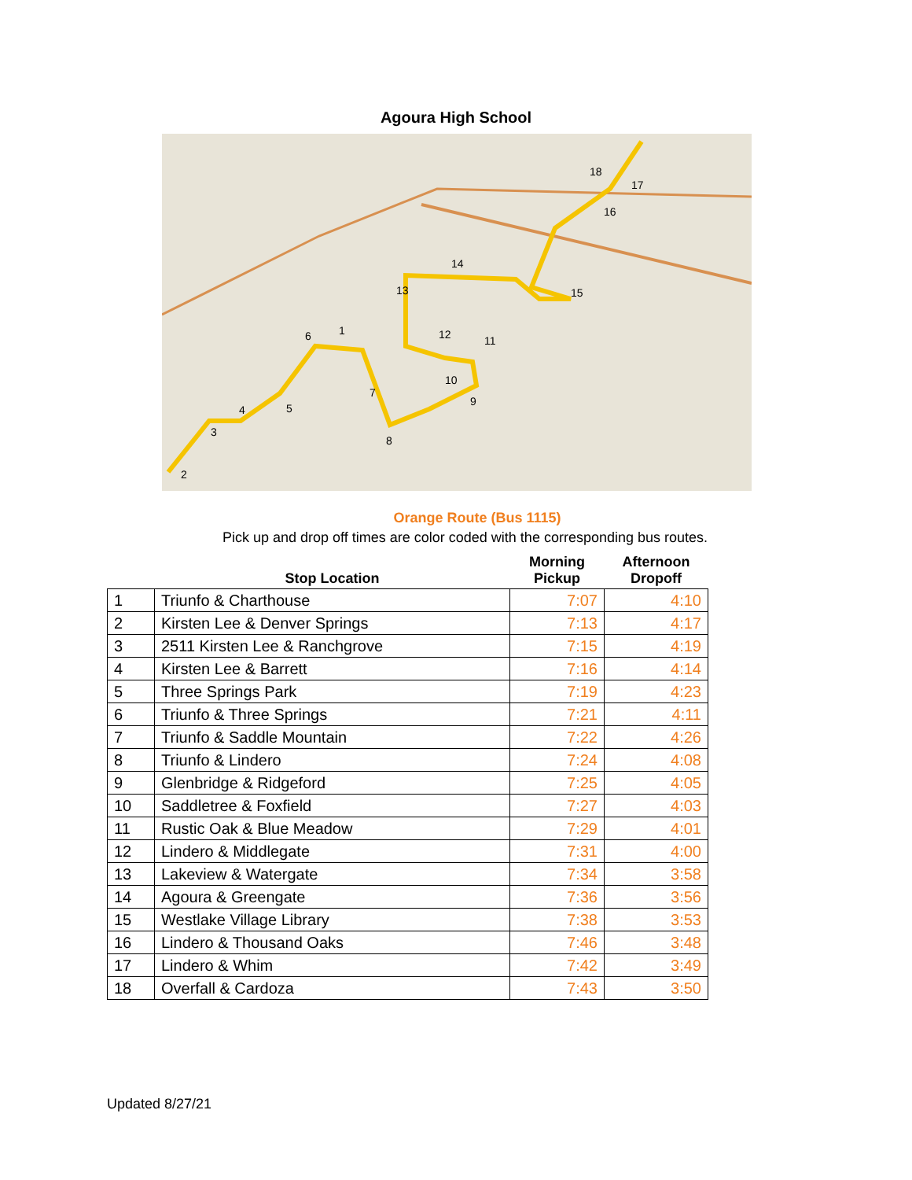Agoura High School
1
2
3
4
5
6
7
8
9
10
11
12
13
14
15
16
17
18
Orange Route (Bus 1115)
Pick up and drop off times are color coded with the corresponding bus routes.
| | Stop Location | Morning Pickup | Afternoon Dropoff |
| --- | --- | --- | --- |
| 1 | Triunfo & Charthouse | 7:07 | 4:10 |
| 2 | Kirsten Lee & Denver Springs | 7:13 | 4:17 |
| 3 | 2511 Kirsten Lee & Ranchgrove | 7:15 | 4:19 |
| 4 | Kirsten Lee & Barrett | 7:16 | 4:14 |
| 5 | Three Springs Park | 7:19 | 4:23 |
| 6 | Triunfo & Three Springs | 7:21 | 4:11 |
| 7 | Triunfo & Saddle Mountain | 7:22 | 4:26 |
| 8 | Triunfo & Lindero | 7:24 | 4:08 |
| 9 | Glenbridge & Ridgeford | 7:25 | 4:05 |
| 10 | Saddletree & Foxfield | 7:27 | 4:03 |
| 11 | Rustic Oak & Blue Meadow | 7:29 | 4:01 |
| 12 | Lindero & Middlegate | 7:31 | 4:00 |
| 13 | Lakeview & Watergate | 7:34 | 3:58 |
| 14 | Agoura & Greengate | 7:36 | 3:56 |
| 15 | Westlake Village Library | 7:38 | 3:53 |
| 16 | Lindero & Thousand Oaks | 7:46 | 3:48 |
| 17 | Lindero & Whim | 7:42 | 3:49 |
| 18 | Overfall & Cardoza | 7:43 | 3:50 |
Updated 8/27/21